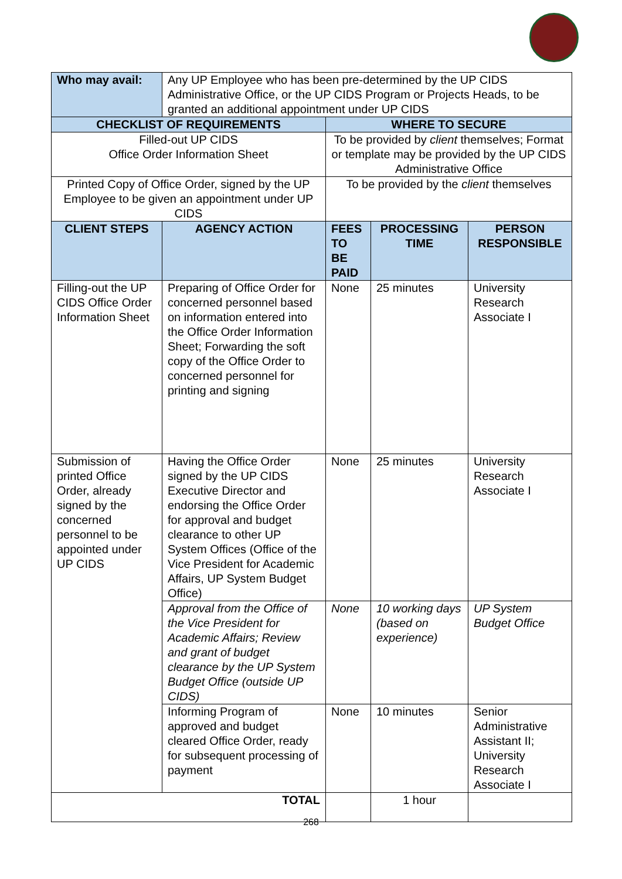| Who may avail: | Any UP Employee who has been pre-determined by the UP CIDS Administrative Office, or the UP CIDS Program or Projects Heads, to be granted an additional appointment under UP CIDS | | | |
| CHECKLIST OF REQUIREMENTS | | WHERE TO SECURE | | |
| Filled-out UP CIDS Office Order Information Sheet | | To be provided by client themselves; Format or template may be provided by the UP CIDS Administrative Office | | |
| Printed Copy of Office Order, signed by the UP Employee to be given an appointment under UP CIDS | | To be provided by the client themselves | | |
| CLIENT STEPS | AGENCY ACTION | FEES TO BE PAID | PROCESSING TIME | PERSON RESPONSIBLE |
| Filling-out the UP CIDS Office Order Information Sheet | Preparing of Office Order for concerned personnel based on information entered into the Office Order Information Sheet; Forwarding the soft copy of the Office Order to concerned personnel for printing and signing | None | 25 minutes | University Research Associate I |
| Submission of printed Office Order, already signed by the concerned personnel to be appointed under UP CIDS | Having the Office Order signed by the UP CIDS Executive Director and endorsing the Office Order for approval and budget clearance to other UP System Offices (Office of the Vice President for Academic Affairs, UP System Budget Office) | None | 25 minutes | University Research Associate I |
| | Approval from the Office of the Vice President for Academic Affairs; Review and grant of budget clearance by the UP System Budget Office (outside UP CIDS) | None | 10 working days (based on experience) | UP System Budget Office |
| | Informing Program of approved and budget cleared Office Order, ready for subsequent processing of payment | None | 10 minutes | Senior Administrative Assistant II; University Research Associate I |
| TOTAL | | | 1 hour | |
268